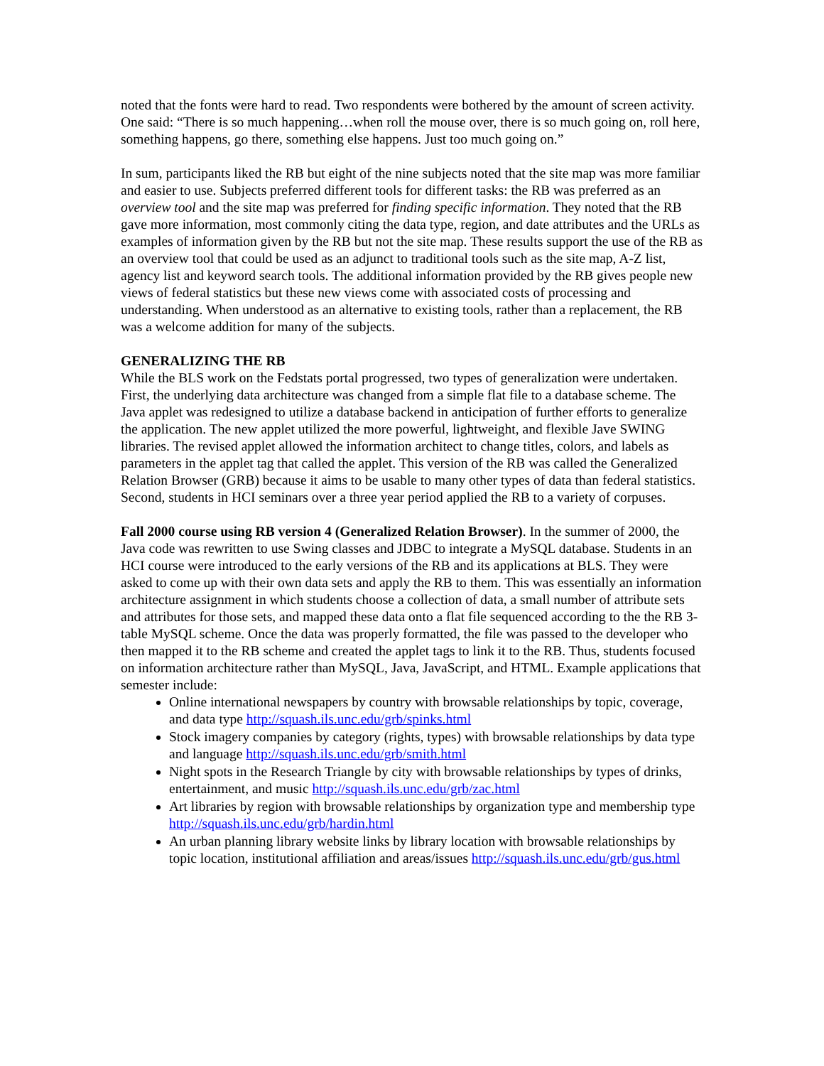noted that the fonts were hard to read. Two respondents were bothered by the amount of screen activity. One said: “There is so much happening…when roll the mouse over, there is so much going on, roll here, something happens, go there, something else happens. Just too much going on.”
In sum, participants liked the RB but eight of the nine subjects noted that the site map was more familiar and easier to use. Subjects preferred different tools for different tasks: the RB was preferred as an overview tool and the site map was preferred for finding specific information. They noted that the RB gave more information, most commonly citing the data type, region, and date attributes and the URLs as examples of information given by the RB but not the site map. These results support the use of the RB as an overview tool that could be used as an adjunct to traditional tools such as the site map, A-Z list, agency list and keyword search tools. The additional information provided by the RB gives people new views of federal statistics but these new views come with associated costs of processing and understanding. When understood as an alternative to existing tools, rather than a replacement, the RB was a welcome addition for many of the subjects.
GENERALIZING THE RB
While the BLS work on the Fedstats portal progressed, two types of generalization were undertaken. First, the underlying data architecture was changed from a simple flat file to a database scheme. The Java applet was redesigned to utilize a database backend in anticipation of further efforts to generalize the application. The new applet utilized the more powerful, lightweight, and flexible Jave SWING libraries. The revised applet allowed the information architect to change titles, colors, and labels as parameters in the applet tag that called the applet. This version of the RB was called the Generalized Relation Browser (GRB) because it aims to be usable to many other types of data than federal statistics. Second, students in HCI seminars over a three year period applied the RB to a variety of corpuses.
Fall 2000 course using RB version 4 (Generalized Relation Browser). In the summer of 2000, the Java code was rewritten to use Swing classes and JDBC to integrate a MySQL database. Students in an HCI course were introduced to the early versions of the RB and its applications at BLS. They were asked to come up with their own data sets and apply the RB to them. This was essentially an information architecture assignment in which students choose a collection of data, a small number of attribute sets and attributes for those sets, and mapped these data onto a flat file sequenced according to the the RB 3-table MySQL scheme. Once the data was properly formatted, the file was passed to the developer who then mapped it to the RB scheme and created the applet tags to link it to the RB. Thus, students focused on information architecture rather than MySQL, Java, JavaScript, and HTML. Example applications that semester include:
Online international newspapers by country with browsable relationships by topic, coverage, and data type http://squash.ils.unc.edu/grb/spinks.html
Stock imagery companies by category (rights, types) with browsable relationships by data type and language http://squash.ils.unc.edu/grb/smith.html
Night spots in the Research Triangle by city with browsable relationships by types of drinks, entertainment, and music http://squash.ils.unc.edu/grb/zac.html
Art libraries by region with browsable relationships by organization type and membership type http://squash.ils.unc.edu/grb/hardin.html
An urban planning library website links by library location with browsable relationships by topic location, institutional affiliation and areas/issues http://squash.ils.unc.edu/grb/gus.html